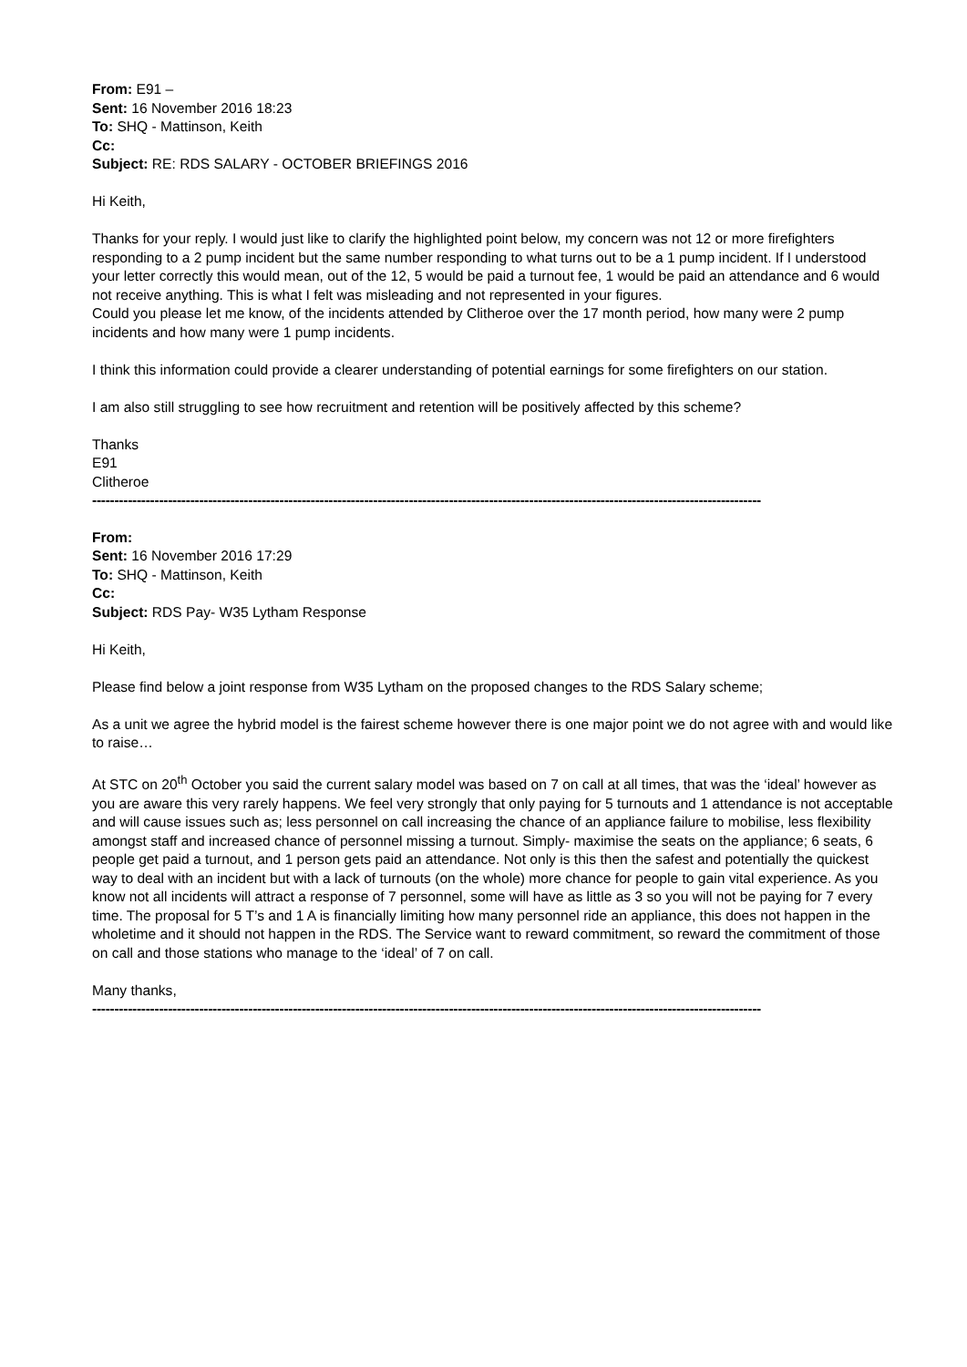From: E91 –
Sent: 16 November 2016 18:23
To: SHQ - Mattinson, Keith
Cc:
Subject: RE: RDS SALARY - OCTOBER BRIEFINGS 2016
Hi Keith,
Thanks for your reply. I would just like to clarify the highlighted point below, my concern was not 12 or more firefighters responding to a 2 pump incident but the same number responding to what turns out to be a 1 pump incident. If I understood your letter correctly this would mean, out of the 12, 5 would be paid a turnout fee, 1 would be paid an attendance and 6 would not receive anything. This is what I felt was misleading and not represented in your figures.
Could you please let me know, of the incidents attended by Clitheroe over the 17 month period, how many were 2 pump incidents and how many were 1 pump incidents.
I think this information could provide a clearer understanding of potential earnings for some firefighters on our station.
I am also still struggling to see how recruitment and retention will be positively affected by this scheme?
Thanks
E91
Clitheroe
------------------------------------------------------------------------------------------------------------------------------------------------------
From:
Sent: 16 November 2016 17:29
To: SHQ - Mattinson, Keith
Cc:
Subject: RDS Pay- W35 Lytham Response
Hi Keith,
Please find below a joint response from W35 Lytham on the proposed changes to the RDS Salary scheme;
As a unit we agree the hybrid model is the fairest scheme however there is one major point we do not agree with and would like to raise…
At STC on 20<sup>th</sup> October you said the current salary model was based on 7 on call at all times, that was the ‘ideal’ however as you are aware this very rarely happens. We feel very strongly that only paying for 5 turnouts and 1 attendance is not acceptable and will cause issues such as; less personnel on call increasing the chance of an appliance failure to mobilise, less flexibility amongst staff and increased chance of personnel missing a turnout. Simply- maximise the seats on the appliance; 6 seats, 6 people get paid a turnout, and 1 person gets paid an attendance. Not only is this then the safest and potentially the quickest way to deal with an incident but with a lack of turnouts (on the whole) more chance for people to gain vital experience. As you know not all incidents will attract a response of 7 personnel, some will have as little as 3 so you will not be paying for 7 every time. The proposal for 5 T’s and 1 A is financially limiting how many personnel ride an appliance, this does not happen in the wholetime and it should not happen in the RDS. The Service want to reward commitment, so reward the commitment of those on call and those stations who manage to the ‘ideal’ of 7 on call.
Many thanks,
------------------------------------------------------------------------------------------------------------------------------------------------------